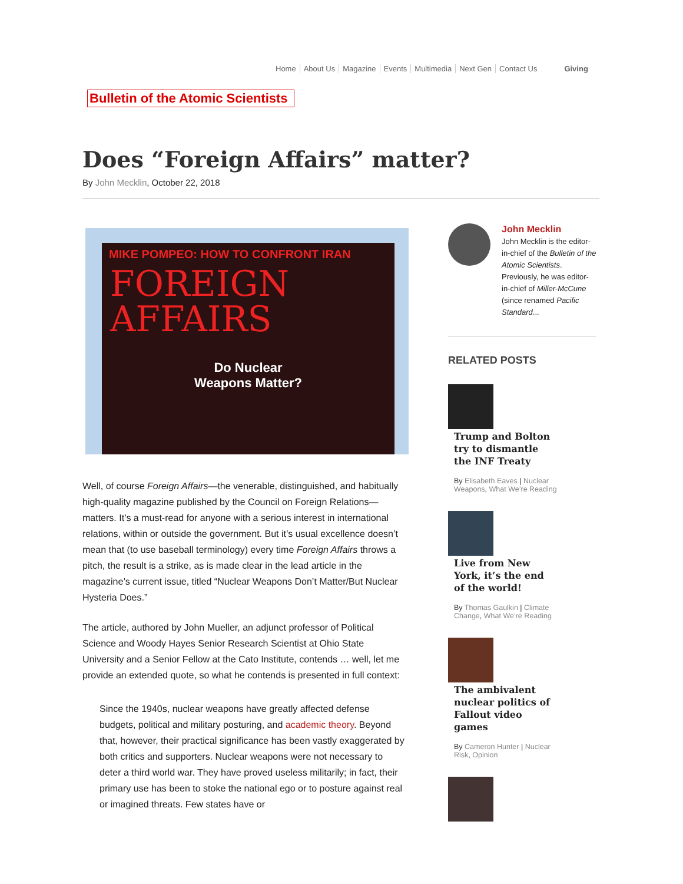Home About Us Magazine Events Multimedia Next Gen Contact Us Giving
Bulletin of the Atomic Scientists
Does “Foreign Affairs” matter?
By John Mecklin, October 22, 2018
MIKE POMPEO: HOW TO CONFRONT IRAN
FOREIGN
AFFAIRS
Do Nuclear
Weapons Matter?
Well, of course Foreign Affairs—the venerable, distinguished, and habitually high-quality magazine published by the Council on Foreign Relations—matters. It’s a must-read for anyone with a serious interest in international relations, within or outside the government. But it’s usual excellence doesn’t mean that (to use baseball terminology) every time Foreign Affairs throws a pitch, the result is a strike, as is made clear in the lead article in the magazine’s current issue, titled “Nuclear Weapons Don’t Matter/But Nuclear Hysteria Does.”
The article, authored by John Mueller, an adjunct professor of Political Science and Woody Hayes Senior Research Scientist at Ohio State University and a Senior Fellow at the Cato Institute, contends … well, let me provide an extended quote, so what he contends is presented in full context:
Since the 1940s, nuclear weapons have greatly affected defense budgets, political and military posturing, and academic theory. Beyond that, however, their practical significance has been vastly exaggerated by both critics and supporters. Nuclear weapons were not necessary to deter a third world war. They have proved useless militarily; in fact, their primary use has been to stoke the national ego or to posture against real or imagined threats. Few states have or
John Mecklin
John Mecklin is the editor-in-chief of the Bulletin of the Atomic Scientists. Previously, he was editor-in-chief of Miller-McCune (since renamed Pacific Standard...
RELATED POSTS
Trump and Bolton try to dismantle the INF Treaty
By Elisabeth Eaves | Nuclear Weapons, What We’re Reading
Live from New York, it’s the end of the world!
By Thomas Gaulkin | Climate Change, What We’re Reading
The ambivalent nuclear politics of Fallout video games
By Cameron Hunter | Nuclear Risk, Opinion